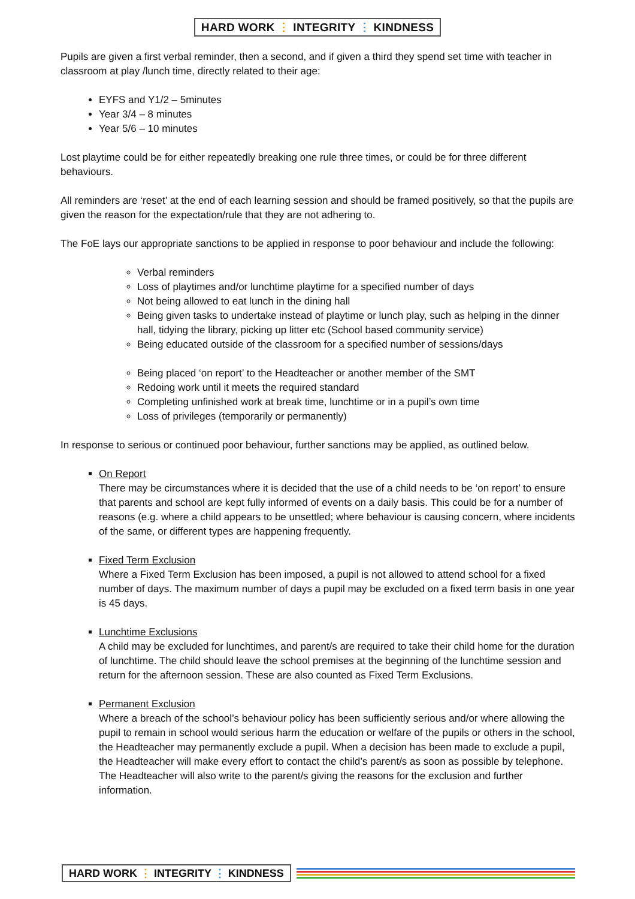HARD WORK ⋮ INTEGRITY ⋮ KINDNESS
Pupils are given a first verbal reminder, then a second, and if given a third they spend set time with teacher in classroom at play /lunch time, directly related to their age:
EYFS and Y1/2 – 5minutes
Year 3/4 – 8 minutes
Year 5/6 – 10 minutes
Lost playtime could be for either repeatedly breaking one rule three times, or could be for three different behaviours.
All reminders are ‘reset’ at the end of each learning session and should be framed positively, so that the pupils are given the reason for the expectation/rule that they are not adhering to.
The FoE lays our appropriate sanctions to be applied in response to poor behaviour and include the following:
Verbal reminders
Loss of playtimes and/or lunchtime playtime for a specified number of days
Not being allowed to eat lunch in the dining hall
Being given tasks to undertake instead of playtime or lunch play, such as helping in the dinner hall, tidying the library, picking up litter etc (School based community service)
Being educated outside of the classroom for a specified number of sessions/days
Being placed ‘on report’ to the Headteacher or another member of the SMT
Redoing work until it meets the required standard
Completing unfinished work at break time, lunchtime or in a pupil’s own time
Loss of privileges (temporarily or permanently)
In response to serious or continued poor behaviour, further sanctions may be applied, as outlined below.
On Report
There may be circumstances where it is decided that the use of a child needs to be ‘on report’ to ensure that parents and school are kept fully informed of events on a daily basis. This could be for a number of reasons (e.g. where a child appears to be unsettled; where behaviour is causing concern, where incidents of the same, or different types are happening frequently.
Fixed Term Exclusion
Where a Fixed Term Exclusion has been imposed, a pupil is not allowed to attend school for a fixed number of days. The maximum number of days a pupil may be excluded on a fixed term basis in one year is 45 days.
Lunchtime Exclusions
A child may be excluded for lunchtimes, and parent/s are required to take their child home for the duration of lunchtime. The child should leave the school premises at the beginning of the lunchtime session and return for the afternoon session. These are also counted as Fixed Term Exclusions.
Permanent Exclusion
Where a breach of the school’s behaviour policy has been sufficiently serious and/or where allowing the pupil to remain in school would serious harm the education or welfare of the pupils or others in the school, the Headteacher may permanently exclude a pupil. When a decision has been made to exclude a pupil, the Headteacher will make every effort to contact the child’s parent/s as soon as possible by telephone. The Headteacher will also write to the parent/s giving the reasons for the exclusion and further information.
HARD WORK ⋮ INTEGRITY ⋮ KINDNESS